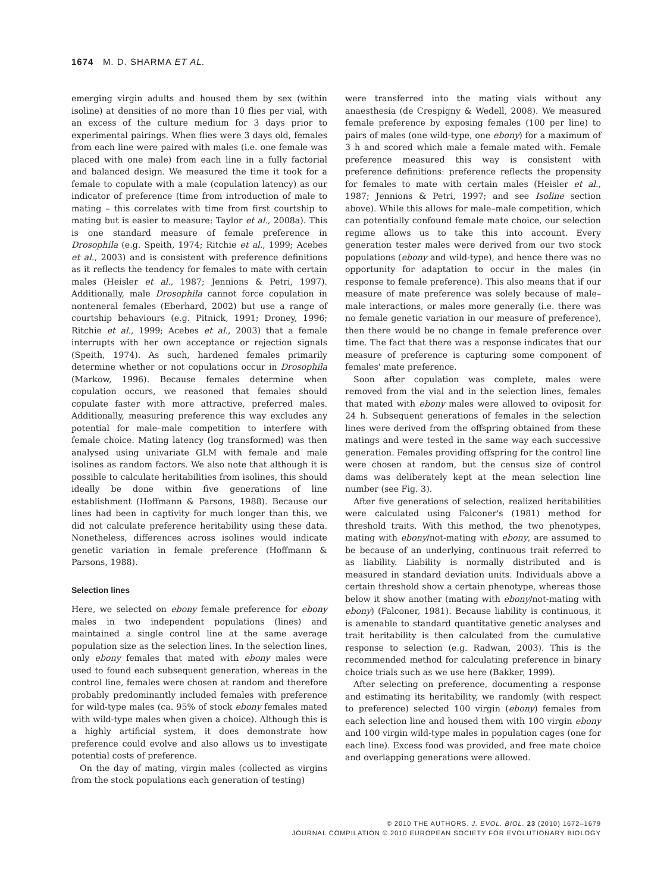1674 M. D. SHARMA ET AL.
emerging virgin adults and housed them by sex (within isoline) at densities of no more than 10 flies per vial, with an excess of the culture medium for 3 days prior to experimental pairings. When flies were 3 days old, females from each line were paired with males (i.e. one female was placed with one male) from each line in a fully factorial and balanced design. We measured the time it took for a female to copulate with a male (copulation latency) as our indicator of preference (time from introduction of male to mating – this correlates with time from first courtship to mating but is easier to measure: Taylor et al., 2008a). This is one standard measure of female preference in Drosophila (e.g. Speith, 1974; Ritchie et al., 1999; Acebes et al., 2003) and is consistent with preference definitions as it reflects the tendency for females to mate with certain males (Heisler et al., 1987; Jennions & Petri, 1997). Additionally, male Drosophila cannot force copulation in nonteneral females (Eberhard, 2002) but use a range of courtship behaviours (e.g. Pitnick, 1991; Droney, 1996; Ritchie et al., 1999; Acebes et al., 2003) that a female interrupts with her own acceptance or rejection signals (Speith, 1974). As such, hardened females primarily determine whether or not copulations occur in Drosophila (Markow, 1996). Because females determine when copulation occurs, we reasoned that females should copulate faster with more attractive, preferred males. Additionally, measuring preference this way excludes any potential for male–male competition to interfere with female choice. Mating latency (log transformed) was then analysed using univariate GLM with female and male isolines as random factors. We also note that although it is possible to calculate heritabilities from isolines, this should ideally be done within five generations of line establishment (Hoffmann & Parsons, 1988). Because our lines had been in captivity for much longer than this, we did not calculate preference heritability using these data. Nonetheless, differences across isolines would indicate genetic variation in female preference (Hoffmann & Parsons, 1988).
Selection lines
Here, we selected on ebony female preference for ebony males in two independent populations (lines) and maintained a single control line at the same average population size as the selection lines. In the selection lines, only ebony females that mated with ebony males were used to found each subsequent generation, whereas in the control line, females were chosen at random and therefore probably predominantly included females with preference for wild-type males (ca. 95% of stock ebony females mated with wild-type males when given a choice). Although this is a highly artificial system, it does demonstrate how preference could evolve and also allows us to investigate potential costs of preference.
On the day of mating, virgin males (collected as virgins from the stock populations each generation of testing)
were transferred into the mating vials without any anaesthesia (de Crespigny & Wedell, 2008). We measured female preference by exposing females (100 per line) to pairs of males (one wild-type, one ebony) for a maximum of 3 h and scored which male a female mated with. Female preference measured this way is consistent with preference definitions: preference reflects the propensity for females to mate with certain males (Heisler et al., 1987; Jennions & Petri, 1997; and see Isoline section above). While this allows for male–male competition, which can potentially confound female mate choice, our selection regime allows us to take this into account. Every generation tester males were derived from our two stock populations (ebony and wild-type), and hence there was no opportunity for adaptation to occur in the males (in response to female preference). This also means that if our measure of mate preference was solely because of male–male interactions, or males more generally (i.e. there was no female genetic variation in our measure of preference), then there would be no change in female preference over time. The fact that there was a response indicates that our measure of preference is capturing some component of females' mate preference.
Soon after copulation was complete, males were removed from the vial and in the selection lines, females that mated with ebony males were allowed to oviposit for 24 h. Subsequent generations of females in the selection lines were derived from the offspring obtained from these matings and were tested in the same way each successive generation. Females providing offspring for the control line were chosen at random, but the census size of control dams was deliberately kept at the mean selection line number (see Fig. 3).
After five generations of selection, realized heritabilities were calculated using Falconer's (1981) method for threshold traits. With this method, the two phenotypes, mating with ebony/not-mating with ebony, are assumed to be because of an underlying, continuous trait referred to as liability. Liability is normally distributed and is measured in standard deviation units. Individuals above a certain threshold show a certain phenotype, whereas those below it show another (mating with ebony/not-mating with ebony) (Falconer, 1981). Because liability is continuous, it is amenable to standard quantitative genetic analyses and trait heritability is then calculated from the cumulative response to selection (e.g. Radwan, 2003). This is the recommended method for calculating preference in binary choice trials such as we use here (Bakker, 1999).
After selecting on preference, documenting a response and estimating its heritability, we randomly (with respect to preference) selected 100 virgin (ebony) females from each selection line and housed them with 100 virgin ebony and 100 virgin wild-type males in population cages (one for each line). Excess food was provided, and free mate choice and overlapping generations were allowed.
© 2010 THE AUTHORS. J. EVOL. BIOL. 23 (2010) 1672–1679
JOURNAL COMPILATION © 2010 EUROPEAN SOCIETY FOR EVOLUTIONARY BIOLOGY